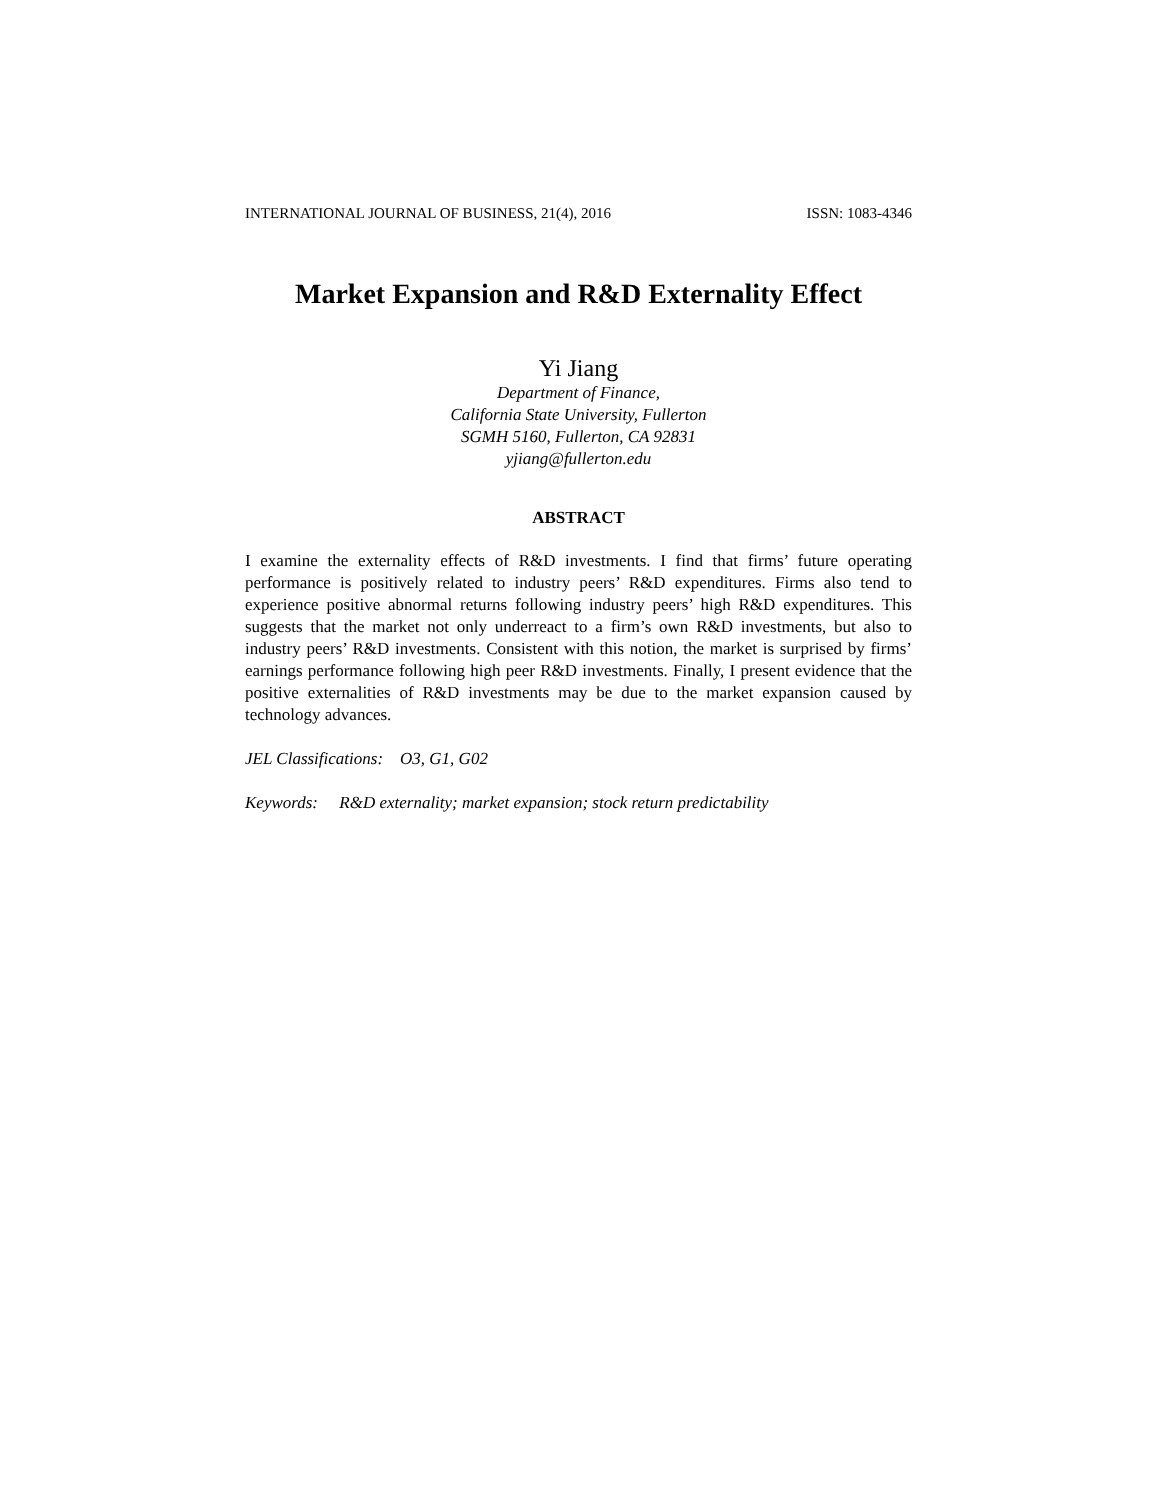INTERNATIONAL JOURNAL OF BUSINESS, 21(4), 2016 ISSN: 1083-4346
Market Expansion and R&D Externality Effect
Yi Jiang
Department of Finance,
California State University, Fullerton
SGMH 5160, Fullerton, CA 92831
yjiang@fullerton.edu
ABSTRACT
I examine the externality effects of R&D investments. I find that firms’ future operating performance is positively related to industry peers’ R&D expenditures. Firms also tend to experience positive abnormal returns following industry peers’ high R&D expenditures. This suggests that the market not only underreact to a firm’s own R&D investments, but also to industry peers’ R&D investments. Consistent with this notion, the market is surprised by firms’ earnings performance following high peer R&D investments. Finally, I present evidence that the positive externalities of R&D investments may be due to the market expansion caused by technology advances.
JEL Classifications: O3, G1, G02
Keywords: R&D externality; market expansion; stock return predictability